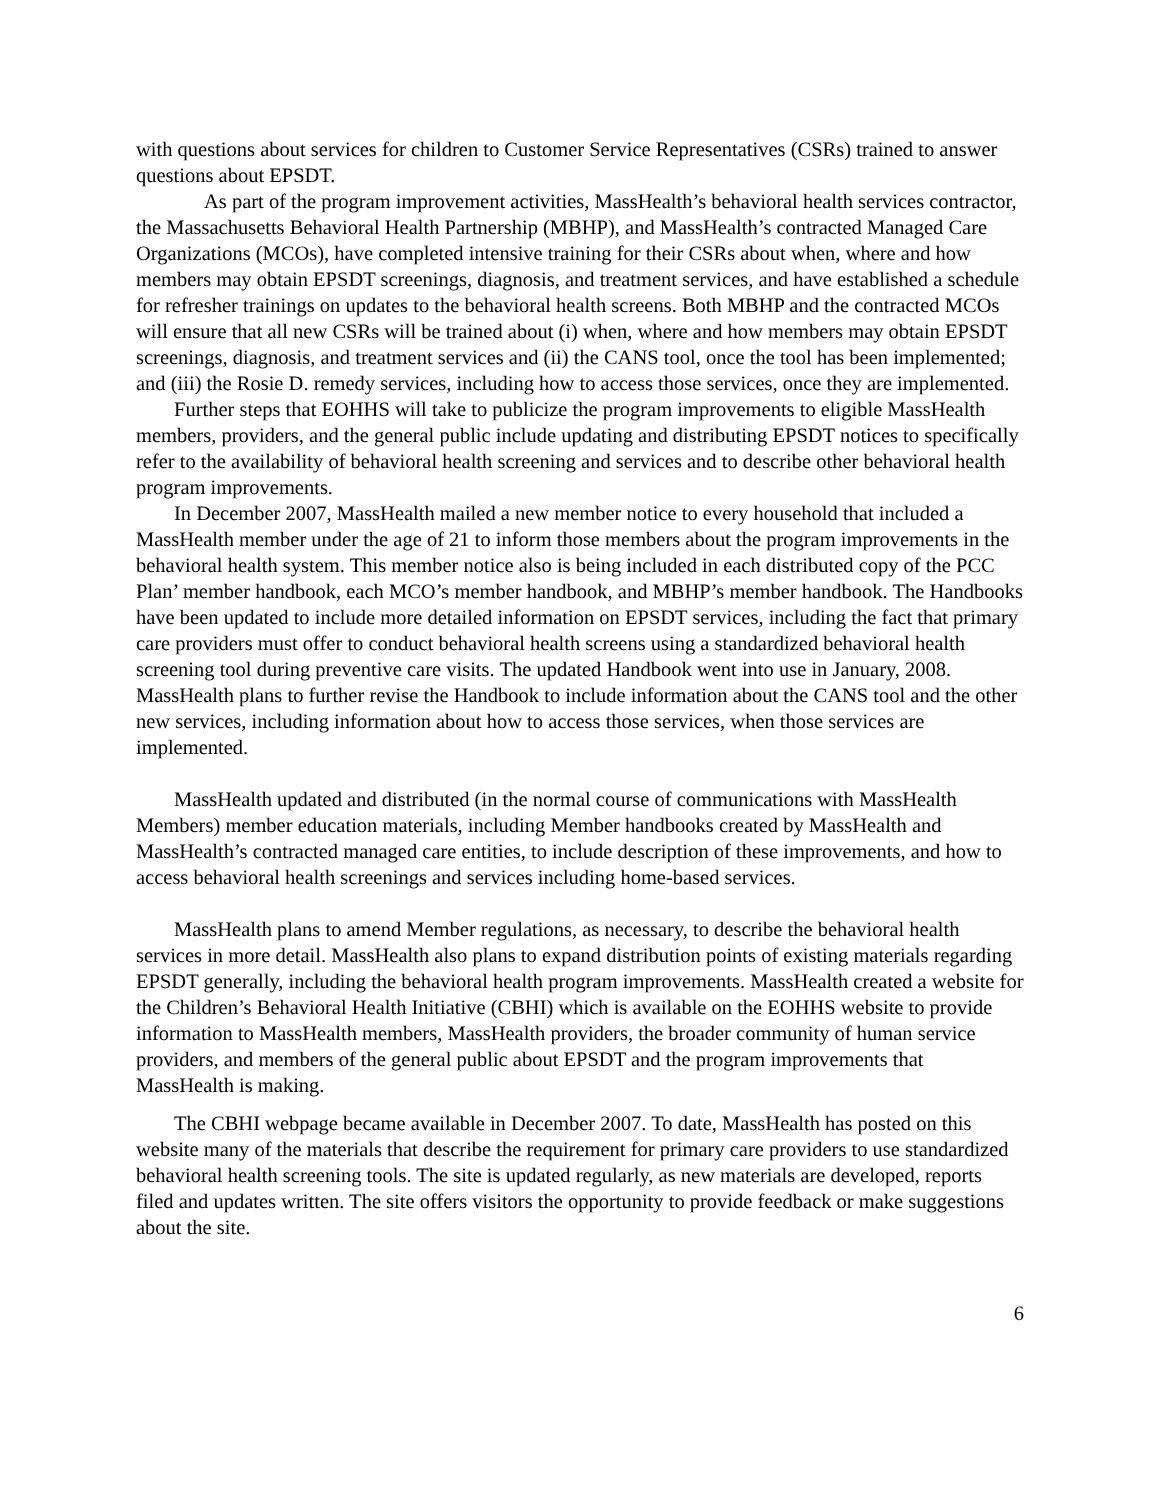with questions about services for children to Customer Service Representatives (CSRs) trained to answer questions about EPSDT.
As part of the program improvement activities, MassHealth’s behavioral health services contractor, the Massachusetts Behavioral Health Partnership (MBHP), and MassHealth’s contracted Managed Care Organizations (MCOs), have completed intensive training for their CSRs about when, where and how members may obtain EPSDT screenings, diagnosis, and treatment services, and have established a schedule for refresher trainings on updates to the behavioral health screens. Both MBHP and the contracted MCOs will ensure that all new CSRs will be trained about (i) when, where and how members may obtain EPSDT screenings, diagnosis, and treatment services and (ii) the CANS tool, once the tool has been implemented; and (iii) the Rosie D. remedy services, including how to access those services, once they are implemented.
Further steps that EOHHS will take to publicize the program improvements to eligible MassHealth members, providers, and the general public include updating and distributing EPSDT notices to specifically refer to the availability of behavioral health screening and services and to describe other behavioral health program improvements.
In December 2007, MassHealth mailed a new member notice to every household that included a MassHealth member under the age of 21 to inform those members about the program improvements in the behavioral health system. This member notice also is being included in each distributed copy of the PCC Plan’ member handbook, each MCO’s member handbook, and MBHP’s member handbook. The Handbooks have been updated to include more detailed information on EPSDT services, including the fact that primary care providers must offer to conduct behavioral health screens using a standardized behavioral health screening tool during preventive care visits. The updated Handbook went into use in January, 2008. MassHealth plans to further revise the Handbook to include information about the CANS tool and the other new services, including information about how to access those services, when those services are implemented.
MassHealth updated and distributed (in the normal course of communications with MassHealth Members) member education materials, including Member handbooks created by MassHealth and MassHealth’s contracted managed care entities, to include description of these improvements, and how to access behavioral health screenings and services including home-based services.
MassHealth plans to amend Member regulations, as necessary, to describe the behavioral health services in more detail. MassHealth also plans to expand distribution points of existing materials regarding EPSDT generally, including the behavioral health program improvements. MassHealth created a website for the Children’s Behavioral Health Initiative (CBHI) which is available on the EOHHS website to provide information to MassHealth members, MassHealth providers, the broader community of human service providers, and members of the general public about EPSDT and the program improvements that MassHealth is making.
The CBHI webpage became available in December 2007. To date, MassHealth has posted on this website many of the materials that describe the requirement for primary care providers to use standardized behavioral health screening tools. The site is updated regularly, as new materials are developed, reports filed and updates written. The site offers visitors the opportunity to provide feedback or make suggestions about the site.
6